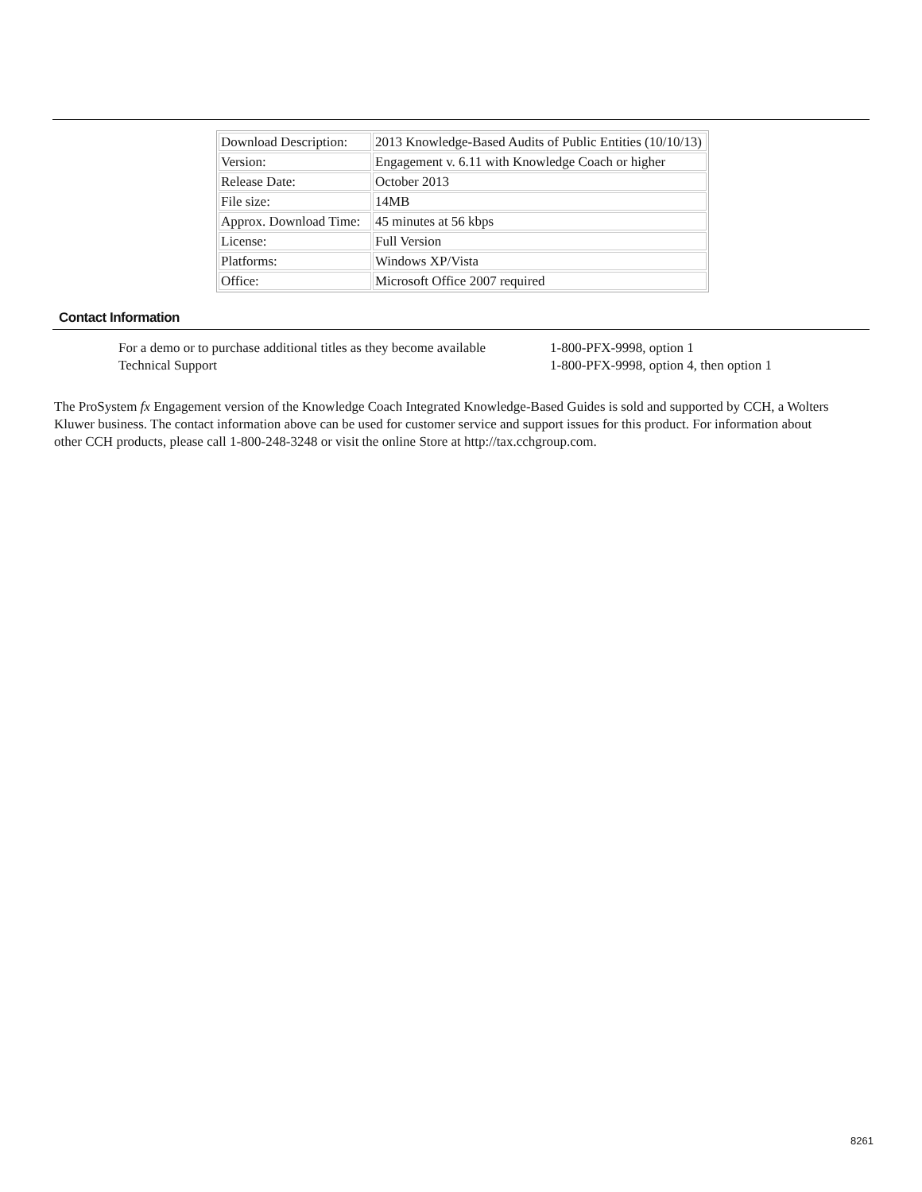| Download Description: | 2013 Knowledge-Based Audits of Public Entities (10/10/13) |
| Version: | Engagement v. 6.11 with Knowledge Coach or higher |
| Release Date: | October 2013 |
| File size: | 14MB |
| Approx. Download Time: | 45 minutes at 56 kbps |
| License: | Full Version |
| Platforms: | Windows XP/Vista |
| Office: | Microsoft Office 2007 required |
Contact Information
| For a demo or to purchase additional titles as they become available | 1-800-PFX-9998, option 1 |
| Technical Support | 1-800-PFX-9998, option 4, then option 1 |
The ProSystem fx Engagement version of the Knowledge Coach Integrated Knowledge-Based Guides is sold and supported by CCH, a Wolters Kluwer business. The contact information above can be used for customer service and support issues for this product. For information about other CCH products, please call 1-800-248-3248 or visit the online Store at http://tax.cchgroup.com.
8261